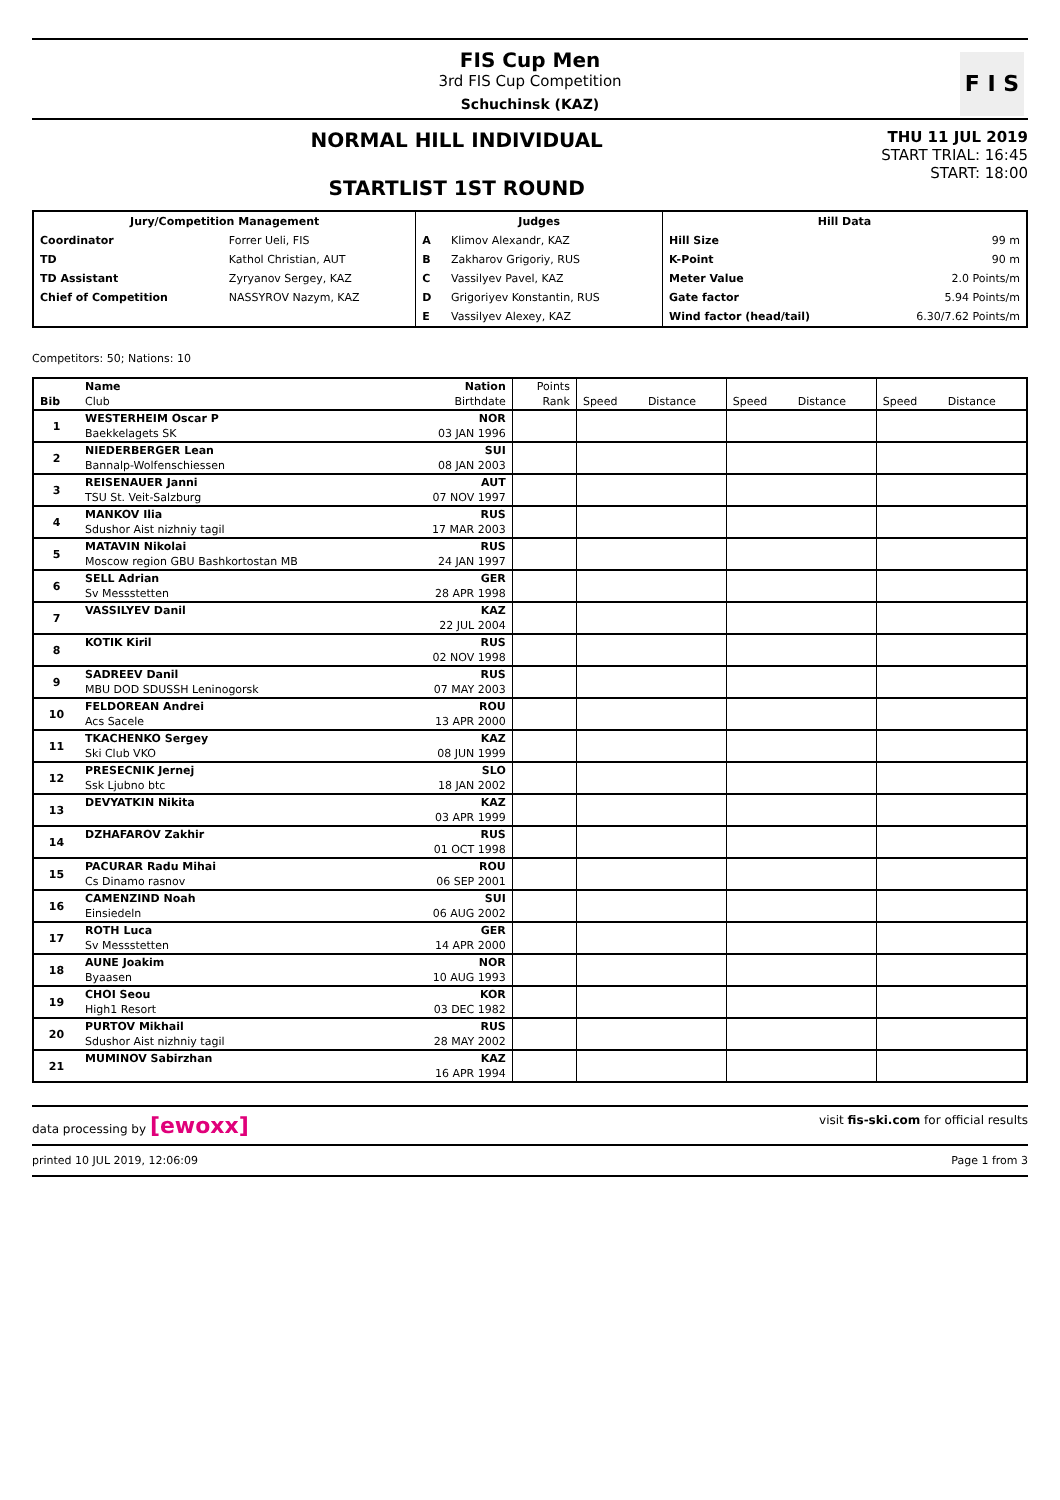FIS Cup Men
3rd FIS Cup Competition
Schuchinsk (KAZ)
F I S
NORMAL HILL INDIVIDUAL
STARTLIST 1ST ROUND
THU 11 JUL 2019
START TRIAL: 16:45
START: 18:00
| Jury/Competition Management | | Judges | | Hill Data | |
| --- | --- | --- | --- | --- | --- |
| Coordinator | Forrer Ueli, FIS | A | Klimov Alexandr, KAZ | Hill Size | 99 m |
| TD | Kathol Christian, AUT | B | Zakharov Grigoriy, RUS | K-Point | 90 m |
| TD Assistant | Zyryanov Sergey, KAZ | C | Vassilyev Pavel, KAZ | Meter Value | 2.0 Points/m |
| Chief of Competition | NASSYROV Nazym, KAZ | D | Grigoriyev Konstantin, RUS | Gate factor | 5.94 Points/m |
| | | E | Vassilyev Alexey, KAZ | Wind factor (head/tail) | 6.30/7.62 Points/m |
Competitors: 50; Nations: 10
| | Name | Nation | Points | | | | | | |
| --- | --- | --- | --- | --- | --- | --- | --- | --- | --- |
| Bib | Club | Birthdate | Rank | Speed | Distance | Speed | Distance | Speed | Distance |
| 1 | WESTERHEIM Oscar P | NOR | | | | | | | |
| | Baekkelagets SK | 03 JAN 1996 | | | | | | | |
| 2 | NIEDERBERGER Lean | SUI | | | | | | | |
| | Bannalp-Wolfenschiessen | 08 JAN 2003 | | | | | | | |
| 3 | REISENAUER Janni | AUT | | | | | | | |
| | TSU St. Veit-Salzburg | 07 NOV 1997 | | | | | | | |
| 4 | MANKOV Ilia | RUS | | | | | | | |
| | Sdushor Aist nizhniy tagil | 17 MAR 2003 | | | | | | | |
| 5 | MATAVIN Nikolai | RUS | | | | | | | |
| | Moscow region GBU Bashkortostan MB | 24 JAN 1997 | | | | | | | |
| 6 | SELL Adrian | GER | | | | | | | |
| | Sv Messstetten | 28 APR 1998 | | | | | | | |
| 7 | VASSILYEV Danil | KAZ | | | | | | | |
| | | 22 JUL 2004 | | | | | | | |
| 8 | KOTIK Kiril | RUS | | | | | | | |
| | | 02 NOV 1998 | | | | | | | |
| 9 | SADREEV Danil | RUS | | | | | | | |
| | MBU DOD SDUSSH Leninogorsk | 07 MAY 2003 | | | | | | | |
| 10 | FELDOREAN Andrei | ROU | | | | | | | |
| | Acs Sacele | 13 APR 2000 | | | | | | | |
| 11 | TKACHENKO Sergey | KAZ | | | | | | | |
| | Ski Club VKO | 08 JUN 1999 | | | | | | | |
| 12 | PRESECNIK Jernej | SLO | | | | | | | |
| | Ssk Ljubno btc | 18 JAN 2002 | | | | | | | |
| 13 | DEVYATKIN Nikita | KAZ | | | | | | | |
| | | 03 APR 1999 | | | | | | | |
| 14 | DZHAFAROV Zakhir | RUS | | | | | | | |
| | | 01 OCT 1998 | | | | | | | |
| 15 | PACURAR Radu Mihai | ROU | | | | | | | |
| | Cs Dinamo rasnov | 06 SEP 2001 | | | | | | | |
| 16 | CAMENZIND Noah | SUI | | | | | | | |
| | Einsiedeln | 06 AUG 2002 | | | | | | | |
| 17 | ROTH Luca | GER | | | | | | | |
| | Sv Messstetten | 14 APR 2000 | | | | | | | |
| 18 | AUNE Joakim | NOR | | | | | | | |
| | Byaasen | 10 AUG 1993 | | | | | | | |
| 19 | CHOI Seou | KOR | | | | | | | |
| | High1 Resort | 03 DEC 1982 | | | | | | | |
| 20 | PURTOV Mikhail | RUS | | | | | | | |
| | Sdushor Aist nizhniy tagil | 28 MAY 2002 | | | | | | | |
| 21 | MUMINOV Sabirzhan | KAZ | | | | | | | |
| | | 16 APR 1994 | | | | | | | |
data processing by [ewoxx] visit fis-ski.com for official results
printed 10 JUL 2019, 12:06:09 Page 1 from 3